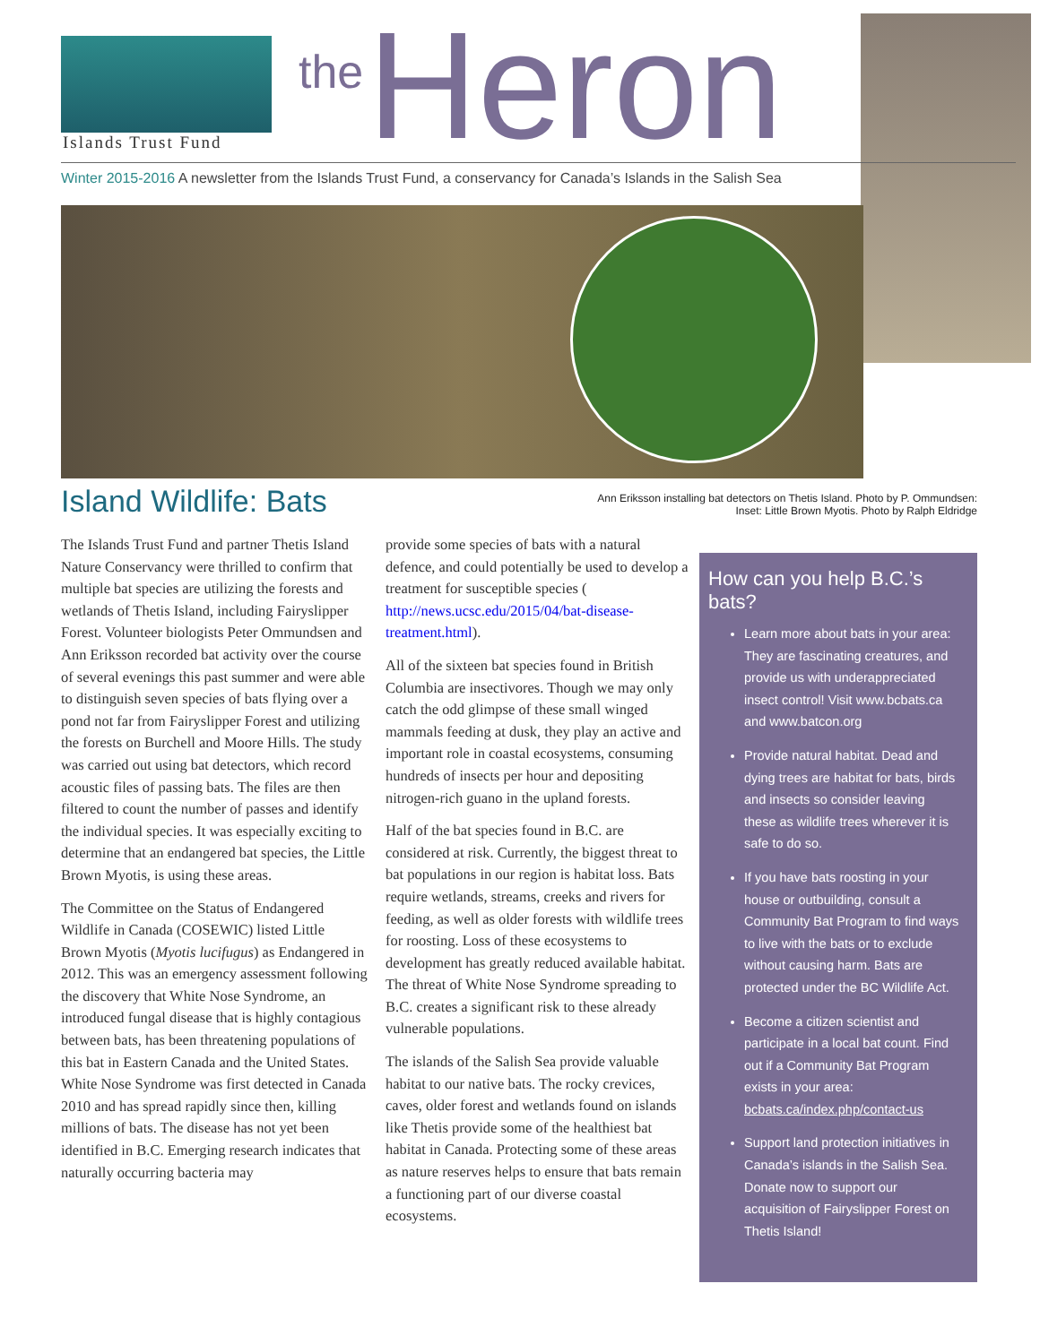Islands Trust Fund
the Heron
Winter 2015-2016 A newsletter from the Islands Trust Fund, a conservancy for Canada’s Islands in the Salish Sea
Island Wildlife: Bats
Ann Eriksson installing bat detectors on Thetis Island. Photo by P. Ommundsen:
Inset: Little Brown Myotis. Photo by Ralph Eldridge
The Islands Trust Fund and partner Thetis Island Nature Conservancy were thrilled to confirm that multiple bat species are utilizing the forests and wetlands of Thetis Island, including Fairyslipper Forest. Volunteer biologists Peter Ommundsen and Ann Eriksson recorded bat activity over the course of several evenings this past summer and were able to distinguish seven species of bats flying over a pond not far from Fairyslipper Forest and utilizing the forests on Burchell and Moore Hills. The study was carried out using bat detectors, which record acoustic files of passing bats. The files are then filtered to count the number of passes and identify the individual species. It was especially exciting to determine that an endangered bat species, the Little Brown Myotis, is using these areas.
The Committee on the Status of Endangered Wildlife in Canada (COSEWIC) listed Little Brown Myotis (Myotis lucifugus) as Endangered in 2012. This was an emergency assessment following the discovery that White Nose Syndrome, an introduced fungal disease that is highly contagious between bats, has been threatening populations of this bat in Eastern Canada and the United States. White Nose Syndrome was first detected in Canada 2010 and has spread rapidly since then, killing millions of bats. The disease has not yet been identified in B.C. Emerging research indicates that naturally occurring bacteria may
provide some species of bats with a natural defence, and could potentially be used to develop a treatment for susceptible species ( http://news.ucsc.edu/2015/04/bat-disease-treatment.html).
All of the sixteen bat species found in British Columbia are insectivores. Though we may only catch the odd glimpse of these small winged mammals feeding at dusk, they play an active and important role in coastal ecosystems, consuming hundreds of insects per hour and depositing nitrogen-rich guano in the upland forests.
Half of the bat species found in B.C. are considered at risk. Currently, the biggest threat to bat populations in our region is habitat loss. Bats require wetlands, streams, creeks and rivers for feeding, as well as older forests with wildlife trees for roosting. Loss of these ecosystems to development has greatly reduced available habitat. The threat of White Nose Syndrome spreading to B.C. creates a significant risk to these already vulnerable populations.
The islands of the Salish Sea provide valuable habitat to our native bats. The rocky crevices, caves, older forest and wetlands found on islands like Thetis provide some of the healthiest bat habitat in Canada. Protecting some of these areas as nature reserves helps to ensure that bats remain a functioning part of our diverse coastal ecosystems.
How can you help B.C.’s bats?
Learn more about bats in your area: They are fascinating creatures, and provide us with underappreciated insect control! Visit www.bcbats.ca and www.batcon.org
Provide natural habitat. Dead and dying trees are habitat for bats, birds and insects so consider leaving these as wildlife trees wherever it is safe to do so.
If you have bats roosting in your house or outbuilding, consult a Community Bat Program to find ways to live with the bats or to exclude without causing harm. Bats are protected under the BC Wildlife Act.
Become a citizen scientist and participate in a local bat count. Find out if a Community Bat Program exists in your area: bcbats.ca/index.php/contact-us
Support land protection initiatives in Canada’s islands in the Salish Sea. Donate now to support our acquisition of Fairyslipper Forest on Thetis Island!